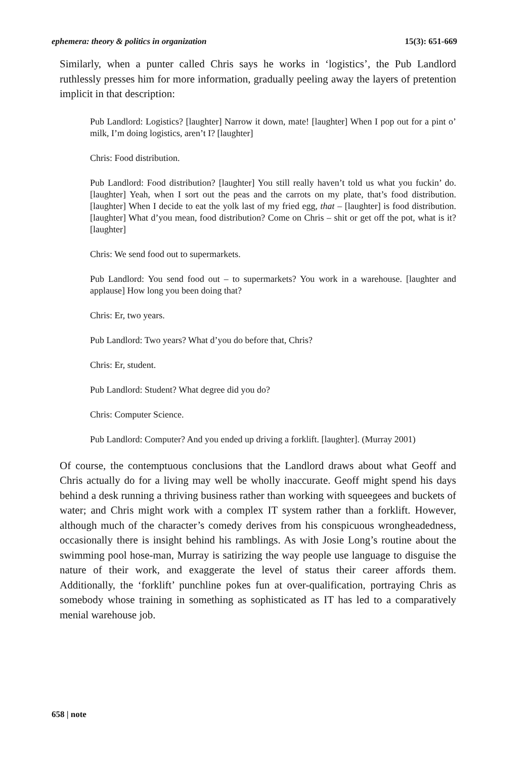ephemera: theory & politics in organization 15(3): 651-669
Similarly, when a punter called Chris says he works in ‘logistics’, the Pub Landlord ruthlessly presses him for more information, gradually peeling away the layers of pretention implicit in that description:
Pub Landlord: Logistics? [laughter] Narrow it down, mate! [laughter] When I pop out for a pint o’ milk, I’m doing logistics, aren’t I? [laughter]
Chris: Food distribution.
Pub Landlord: Food distribution? [laughter] You still really haven’t told us what you fuckin’ do. [laughter] Yeah, when I sort out the peas and the carrots on my plate, that’s food distribution. [laughter] When I decide to eat the yolk last of my fried egg, that – [laughter] is food distribution. [laughter] What d’you mean, food distribution? Come on Chris – shit or get off the pot, what is it? [laughter]
Chris: We send food out to supermarkets.
Pub Landlord: You send food out – to supermarkets? You work in a warehouse. [laughter and applause] How long you been doing that?
Chris: Er, two years.
Pub Landlord: Two years? What d’you do before that, Chris?
Chris: Er, student.
Pub Landlord: Student? What degree did you do?
Chris: Computer Science.
Pub Landlord: Computer? And you ended up driving a forklift. [laughter]. (Murray 2001)
Of course, the contemptuous conclusions that the Landlord draws about what Geoff and Chris actually do for a living may well be wholly inaccurate. Geoff might spend his days behind a desk running a thriving business rather than working with squeegees and buckets of water; and Chris might work with a complex IT system rather than a forklift. However, although much of the character’s comedy derives from his conspicuous wrongheadedness, occasionally there is insight behind his ramblings. As with Josie Long’s routine about the swimming pool hose-man, Murray is satirizing the way people use language to disguise the nature of their work, and exaggerate the level of status their career affords them. Additionally, the ‘forklift’ punchline pokes fun at over-qualification, portraying Chris as somebody whose training in something as sophisticated as IT has led to a comparatively menial warehouse job.
658 | note